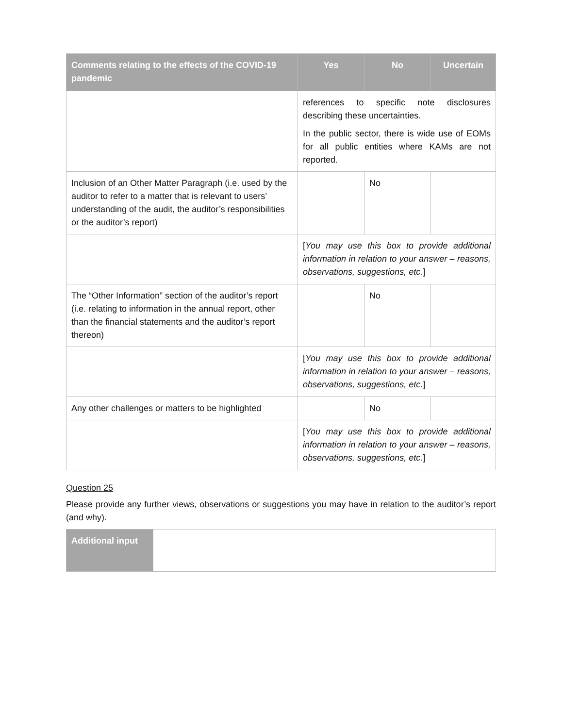| Comments relating to the effects of the COVID-19 pandemic | Yes | No | Uncertain |
| --- | --- | --- | --- |
| | references to specific note disclosures describing these uncertainties. In the public sector, there is wide use of EOMs for all public entities where KAMs are not reported. | | |
| Inclusion of an Other Matter Paragraph (i.e. used by the auditor to refer to a matter that is relevant to users’ understanding of the audit, the auditor’s responsibilities or the auditor’s report) | | No | |
| | [ You may use this box to provide additional information in relation to your answer – reasons, observations, suggestions, etc. ] | | |
| The “Other Information” section of the auditor’s report (i.e. relating to information in the annual report, other than the financial statements and the auditor’s report thereon) | | No | |
| | [ You may use this box to provide additional information in relation to your answer – reasons, observations, suggestions, etc. ] | | |
| Any other challenges or matters to be highlighted | | No | |
| | [ You may use this box to provide additional information in relation to your answer – reasons, observations, suggestions, etc. ] | | |
Question 25
Please provide any further views, observations or suggestions you may have in relation to the auditor’s report (and why).
| Additional input | |